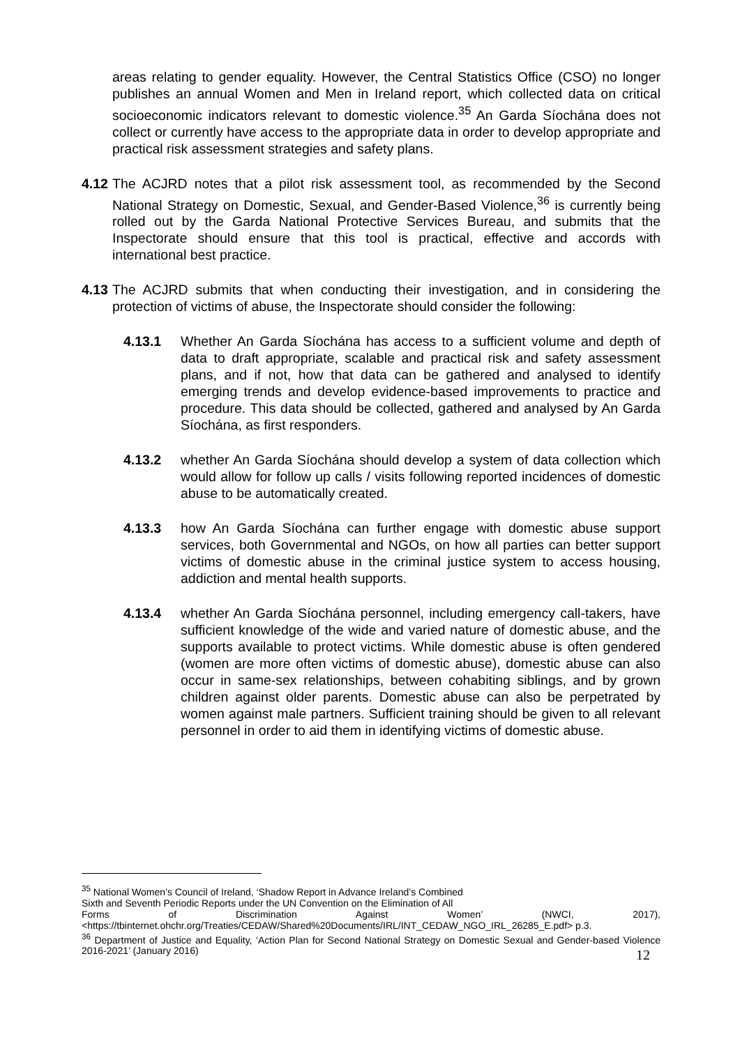areas relating to gender equality. However, the Central Statistics Office (CSO) no longer publishes an annual Women and Men in Ireland report, which collected data on critical socioeconomic indicators relevant to domestic violence.<sup>35</sup> An Garda Síochána does not collect or currently have access to the appropriate data in order to develop appropriate and practical risk assessment strategies and safety plans.
4.12
The ACJRD notes that a pilot risk assessment tool, as recommended by the Second National Strategy on Domestic, Sexual, and Gender-Based Violence,<sup>36</sup> is currently being rolled out by the Garda National Protective Services Bureau, and submits that the Inspectorate should ensure that this tool is practical, effective and accords with international best practice.
4.13
The ACJRD submits that when conducting their investigation, and in considering the protection of victims of abuse, the Inspectorate should consider the following:
4.13.1 Whether An Garda Síochána has access to a sufficient volume and depth of data to draft appropriate, scalable and practical risk and safety assessment plans, and if not, how that data can be gathered and analysed to identify emerging trends and develop evidence-based improvements to practice and procedure. This data should be collected, gathered and analysed by An Garda Síochána, as first responders.
4.13.2 whether An Garda Síochána should develop a system of data collection which would allow for follow up calls / visits following reported incidences of domestic abuse to be automatically created.
4.13.3 how An Garda Síochána can further engage with domestic abuse support services, both Governmental and NGOs, on how all parties can better support victims of domestic abuse in the criminal justice system to access housing, addiction and mental health supports.
4.13.4 whether An Garda Síochána personnel, including emergency call-takers, have sufficient knowledge of the wide and varied nature of domestic abuse, and the supports available to protect victims. While domestic abuse is often gendered (women are more often victims of domestic abuse), domestic abuse can also occur in same-sex relationships, between cohabiting siblings, and by grown children against older parents. Domestic abuse can also be perpetrated by women against male partners. Sufficient training should be given to all relevant personnel in order to aid them in identifying victims of domestic abuse.
<sup>35</sup> National Women’s Council of Ireland, ‘Shadow Report in Advance Ireland’s Combined
Sixth and Seventh Periodic Reports under the UN Convention on the Elimination of All
Forms of Discrimination Against Women’ (NWCI, 2017), <https://tbinternet.ohchr.org/Treaties/CEDAW/Shared%20Documents/IRL/INT_CEDAW_NGO_IRL_26285_E.pdf> p.3.
<sup>36</sup> Department of Justice and Equality, ‘Action Plan for Second National Strategy on Domestic Sexual and Gender-based Violence 2016-2021’ (January 2016)
12